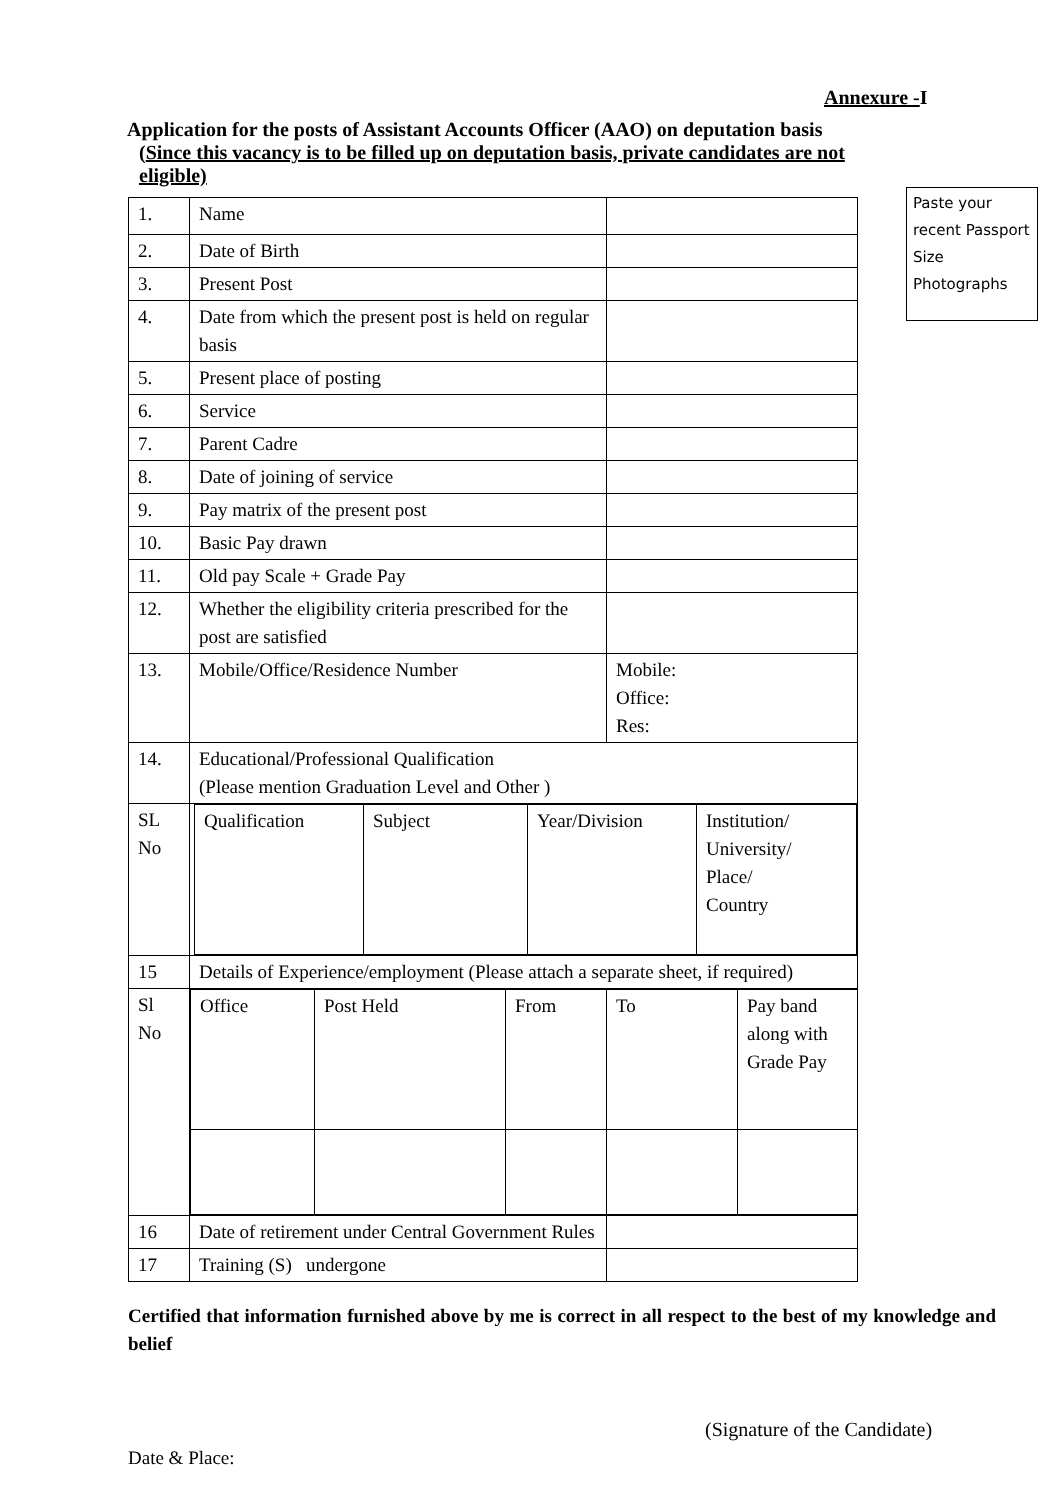Annexure -I
Application for the posts of Assistant Accounts Officer (AAO) on deputation basis
(Since this vacancy is to be filled up on deputation basis, private candidates are not
eligible)
Paste your recent Passport Size Photographs
| 1. | Name | |
| 2. | Date of Birth | |
| 3. | Present Post | |
| 4. | Date from which the present post is held on regular basis | |
| 5. | Present place of posting | |
| 6. | Service | |
| 7. | Parent Cadre | |
| 8. | Date of joining of service | |
| 9. | Pay matrix of the present post | |
| 10. | Basic Pay drawn | |
| 11. | Old pay Scale + Grade Pay | |
| 12. | Whether the eligibility criteria prescribed for the post are satisfied | |
| 13. | Mobile/Office/Residence Number | Mobile: Office: Res: |
| 14. | Educational/Professional Qualification (Please mention Graduation Level and Other ) | |
| SL No | / Qualification / Subject / Year/Division / Institution/ University/ Place/ Country / | |
| 15 | Details of Experience/employment (Please attach a separate sheet, if required) | |
| Sl No | / Office / Post Held / From / To / Pay band along with Grade Pay / | |
| 16 | Date of retirement under Central Government Rules | |
| 17 | Training (S) undergone | |
Certified that information furnished above by me is correct in all respect to the best of my knowledge and belief
(Signature of the Candidate)
Date & Place: